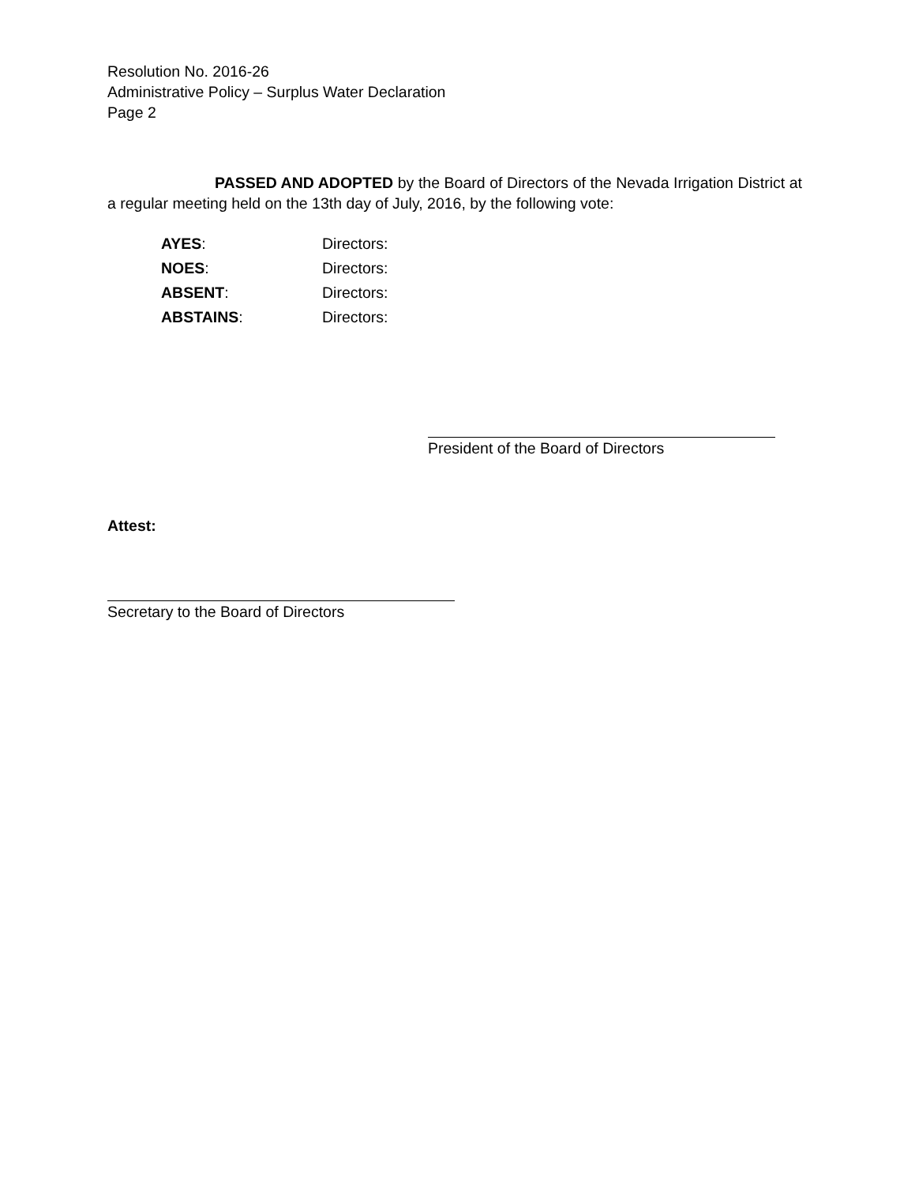Resolution No. 2016-26
Administrative Policy – Surplus Water Declaration
Page 2
PASSED AND ADOPTED by the Board of Directors of the Nevada Irrigation District at a regular meeting held on the 13th day of July, 2016, by the following vote:
AYES: Directors:
NOES: Directors:
ABSENT: Directors:
ABSTAINS: Directors:
President of the Board of Directors
Attest:
Secretary to the Board of Directors